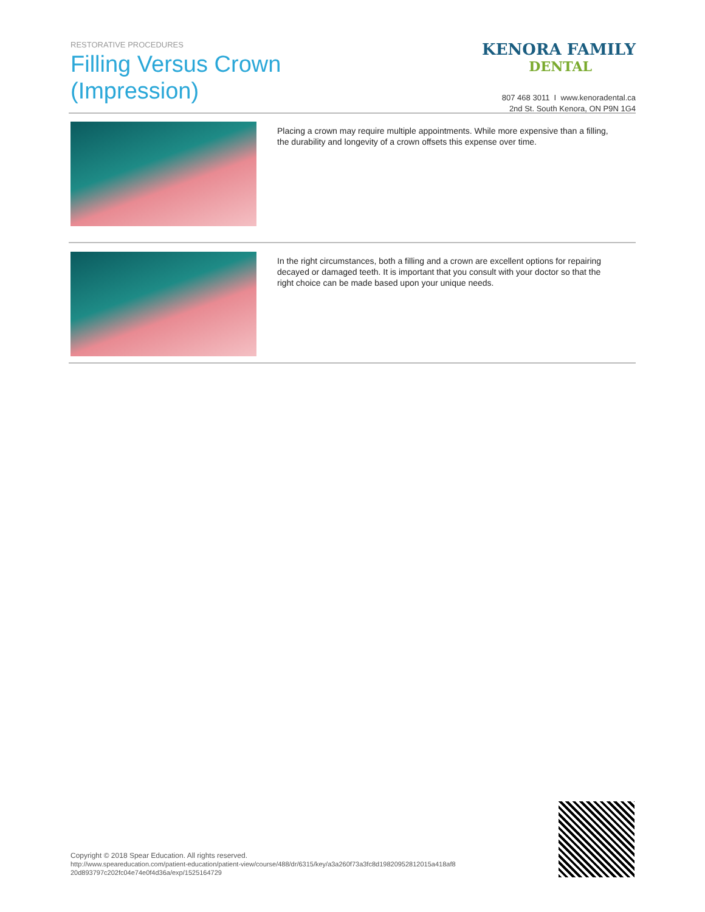RESTORATIVE PROCEDURES
Filling Versus Crown
(Impression)
KENORA FAMILY
DENTAL
807 468 3011 I www.kenoradental.ca
2nd St. South Kenora, ON P9N 1G4
Placing a crown may require multiple appointments. While more expensive than a filling, the durability and longevity of a crown offsets this expense over time.
In the right circumstances, both a filling and a crown are excellent options for repairing decayed or damaged teeth. It is important that you consult with your doctor so that the right choice can be made based upon your unique needs.
Copyright © 2018 Spear Education. All rights reserved.
http://www.speareducation.com/patient-education/patient-view/course/488/dr/6315/key/a3a260f73a3fc8d19820952812015a418af8
20d893797c202fc04e74e0f4d36a/exp/1525164729